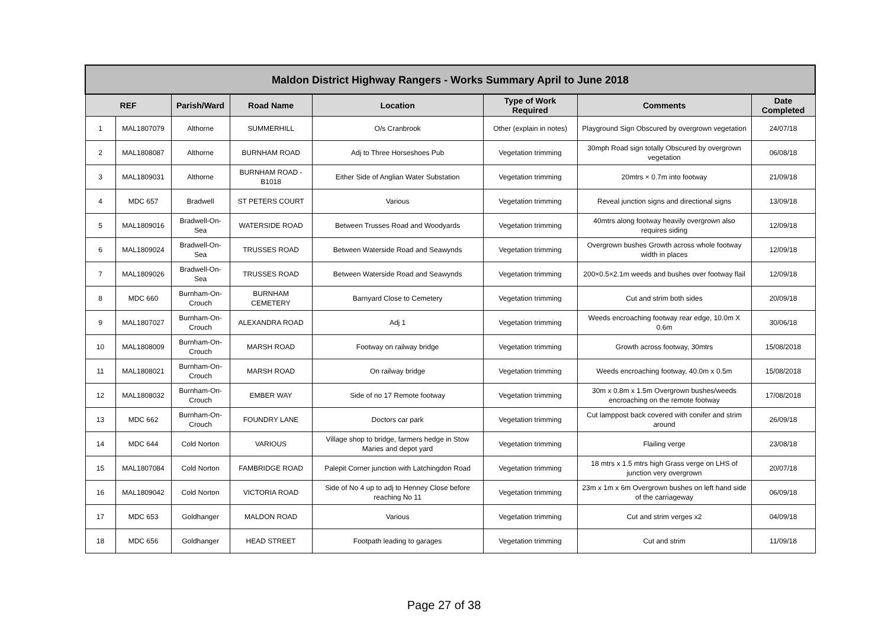| Maldon District Highway Rangers - Works Summary April to June 2018 | | | | | | | |
| --- | --- | --- | --- | --- | --- | --- | --- |
| REF | | Parish/Ward | Road Name | Location | Type of Work Required | Comments | Date Completed |
| 1 | MAL1807079 | Althorne | SUMMERHILL | O/s Cranbrook | Other (explain in notes) | Playground Sign Obscured by overgrown vegetation | 24/07/18 |
| 2 | MAL1808087 | Althorne | BURNHAM ROAD | Adj to Three Horseshoes Pub | Vegetation trimming | 30mph Road sign totally Obscured by overgrown vegetation | 06/08/18 |
| 3 | MAL1809031 | Althorne | BURNHAM ROAD - B1018 | Either Side of Anglian Water Substation | Vegetation trimming | 20mtrs × 0.7m into footway | 21/09/18 |
| 4 | MDC 657 | Bradwell | ST PETERS COURT | Various | Vegetation trimming | Reveal junction signs and directional signs | 13/09/18 |
| 5 | MAL1809016 | Bradwell-On-Sea | WATERSIDE ROAD | Between Trusses Road and Woodyards | Vegetation trimming | 40mtrs along footway heavily overgrown also requires siding | 12/09/18 |
| 6 | MAL1809024 | Bradwell-On-Sea | TRUSSES ROAD | Between Waterside Road and Seawynds | Vegetation trimming | Overgrown bushes Growth across whole footway width in places | 12/09/18 |
| 7 | MAL1809026 | Bradwell-On-Sea | TRUSSES ROAD | Between Waterside Road and Seawynds | Vegetation trimming | 200×0.5×2.1m weeds and bushes over footway flail | 12/09/18 |
| 8 | MDC 660 | Burnham-On-Crouch | BURNHAM CEMETERY | Barnyard Close to Cemetery | Vegetation trimming | Cut and strim both sides | 20/09/18 |
| 9 | MAL1807027 | Burnham-On-Crouch | ALEXANDRA ROAD | Adj 1 | Vegetation trimming | Weeds encroaching footway rear edge, 10.0m X 0.6m | 30/06/18 |
| 10 | MAL1808009 | Burnham-On-Crouch | MARSH ROAD | Footway on railway bridge | Vegetation trimming | Growth across footway, 30mtrs | 15/08/2018 |
| 11 | MAL1808021 | Burnham-On-Crouch | MARSH ROAD | On railway bridge | Vegetation trimming | Weeds encroaching footway, 40.0m x 0.5m | 15/08/2018 |
| 12 | MAL1808032 | Burnham-On-Crouch | EMBER WAY | Side of no 17 Remote footway | Vegetation trimming | 30m x 0.8m x 1.5m Overgrown bushes/weeds encroaching on the remote footway | 17/08/2018 |
| 13 | MDC 662 | Burnham-On-Crouch | FOUNDRY LANE | Doctors car park | Vegetation trimming | Cut lamppost back covered with conifer and strim around | 26/09/18 |
| 14 | MDC 644 | Cold Norton | VARIOUS | Village shop to bridge, farmers hedge in Stow Maries and depot yard | Vegetation trimming | Flailing verge | 23/08/18 |
| 15 | MAL1807084 | Cold Norton | FAMBRIDGE ROAD | Palepit Corner junction with Latchingdon Road | Vegetation trimming | 18 mtrs x 1.5 mtrs high Grass verge on LHS of junction very overgrown | 20/07/18 |
| 16 | MAL1809042 | Cold Norton | VICTORIA ROAD | Side of No 4 up to adj to Henney Close before reaching No 11 | Vegetation trimming | 23m x 1m x 6m Overgrown bushes on left hand side of the carriageway | 06/09/18 |
| 17 | MDC 653 | Goldhanger | MALDON ROAD | Various | Vegetation trimming | Cut and strim verges x2 | 04/09/18 |
| 18 | MDC 656 | Goldhanger | HEAD STREET | Footpath leading to garages | Vegetation trimming | Cut and strim | 11/09/18 |
Page 27 of 38